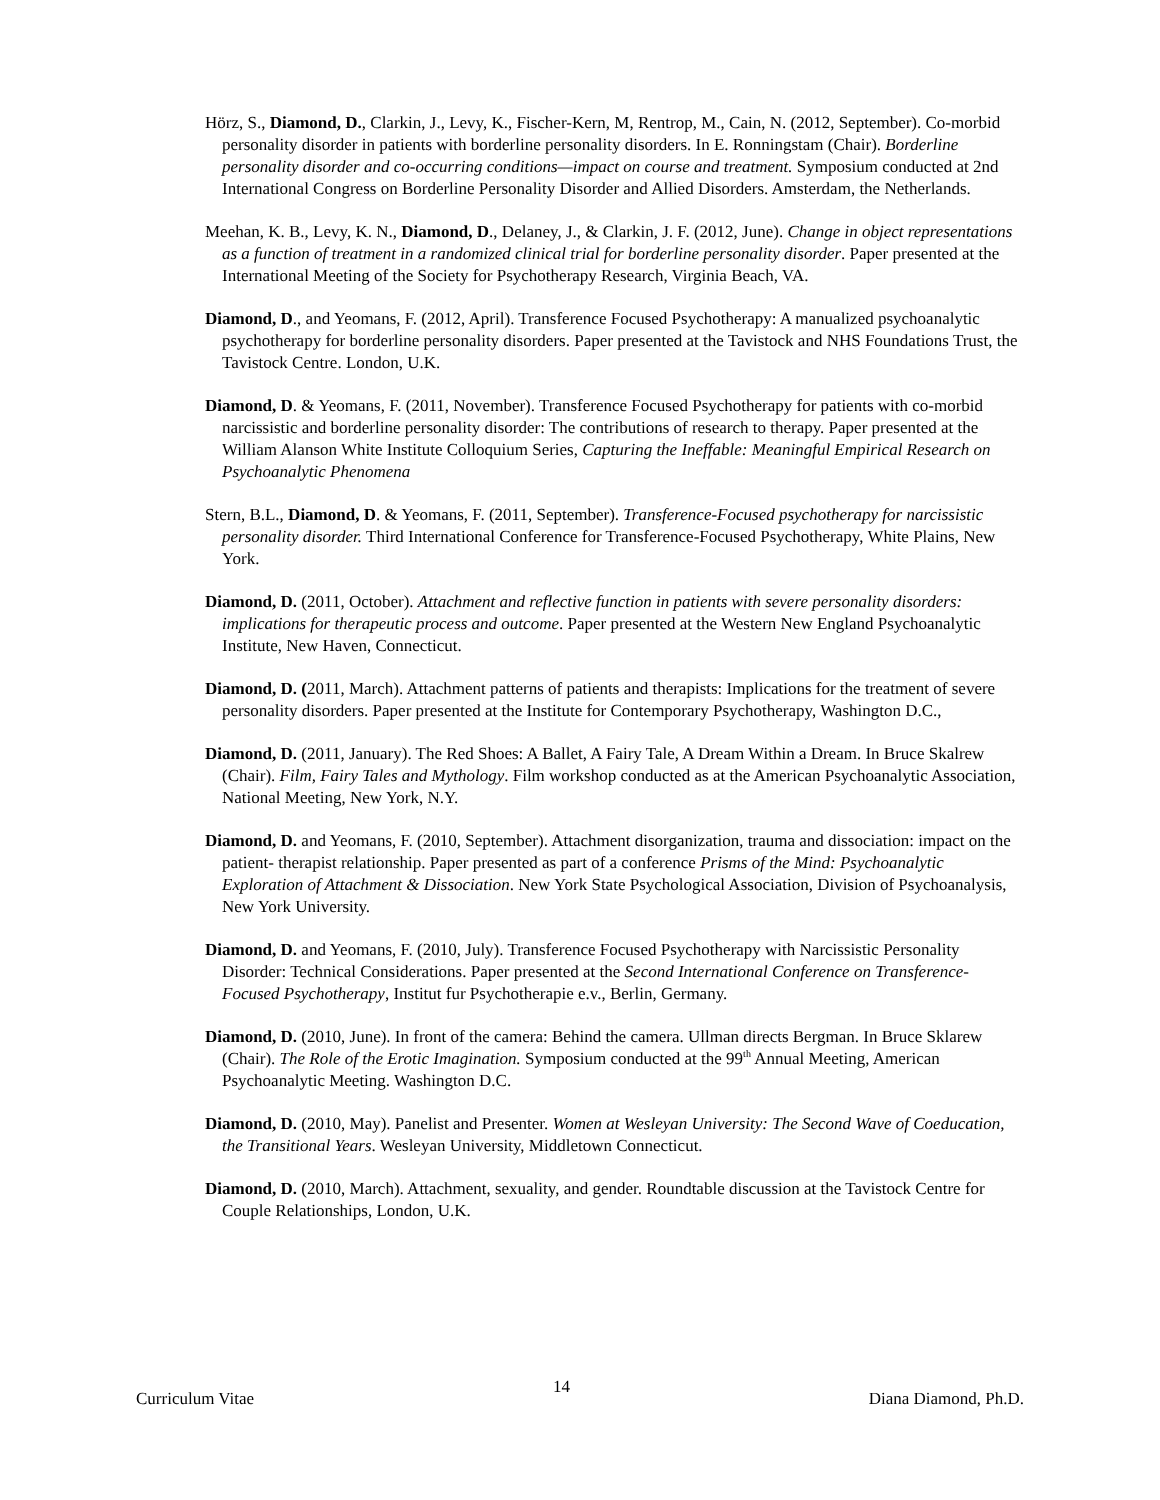Hörz, S., Diamond, D., Clarkin, J., Levy, K., Fischer-Kern, M, Rentrop, M., Cain, N. (2012, September). Co-morbid personality disorder in patients with borderline personality disorders. In E. Ronningstam (Chair). Borderline personality disorder and co-occurring conditions—impact on course and treatment. Symposium conducted at 2nd International Congress on Borderline Personality Disorder and Allied Disorders. Amsterdam, the Netherlands.
Meehan, K. B., Levy, K. N., Diamond, D., Delaney, J., & Clarkin, J. F. (2012, June). Change in object representations as a function of treatment in a randomized clinical trial for borderline personality disorder. Paper presented at the International Meeting of the Society for Psychotherapy Research, Virginia Beach, VA.
Diamond, D., and Yeomans, F. (2012, April). Transference Focused Psychotherapy: A manualized psychoanalytic psychotherapy for borderline personality disorders. Paper presented at the Tavistock and NHS Foundations Trust, the Tavistock Centre. London, U.K.
Diamond, D. & Yeomans, F. (2011, November). Transference Focused Psychotherapy for patients with co-morbid narcissistic and borderline personality disorder: The contributions of research to therapy. Paper presented at the William Alanson White Institute Colloquium Series, Capturing the Ineffable: Meaningful Empirical Research on Psychoanalytic Phenomena
Stern, B.L., Diamond, D. & Yeomans, F. (2011, September). Transference-Focused psychotherapy for narcissistic personality disorder. Third International Conference for Transference-Focused Psychotherapy, White Plains, New York.
Diamond, D. (2011, October). Attachment and reflective function in patients with severe personality disorders: implications for therapeutic process and outcome. Paper presented at the Western New England Psychoanalytic Institute, New Haven, Connecticut.
Diamond, D. (2011, March). Attachment patterns of patients and therapists: Implications for the treatment of severe personality disorders. Paper presented at the Institute for Contemporary Psychotherapy, Washington D.C.,
Diamond, D. (2011, January). The Red Shoes: A Ballet, A Fairy Tale, A Dream Within a Dream. In Bruce Skalrew (Chair). Film, Fairy Tales and Mythology. Film workshop conducted as at the American Psychoanalytic Association, National Meeting, New York, N.Y.
Diamond, D. and Yeomans, F. (2010, September). Attachment disorganization, trauma and dissociation: impact on the patient- therapist relationship. Paper presented as part of a conference Prisms of the Mind: Psychoanalytic Exploration of Attachment & Dissociation. New York State Psychological Association, Division of Psychoanalysis, New York University.
Diamond, D. and Yeomans, F. (2010, July). Transference Focused Psychotherapy with Narcissistic Personality Disorder: Technical Considerations. Paper presented at the Second International Conference on Transference-Focused Psychotherapy, Institut fur Psychotherapie e.v., Berlin, Germany.
Diamond, D. (2010, June). In front of the camera: Behind the camera. Ullman directs Bergman. In Bruce Sklarew (Chair). The Role of the Erotic Imagination. Symposium conducted at the 99<sup>th</sup> Annual Meeting, American Psychoanalytic Meeting. Washington D.C.
Diamond, D. (2010, May). Panelist and Presenter. Women at Wesleyan University: The Second Wave of Coeducation, the Transitional Years. Wesleyan University, Middletown Connecticut.
Diamond, D. (2010, March). Attachment, sexuality, and gender. Roundtable discussion at the Tavistock Centre for Couple Relationships, London, U.K.
Curriculum Vitae 14 Diana Diamond, Ph.D.